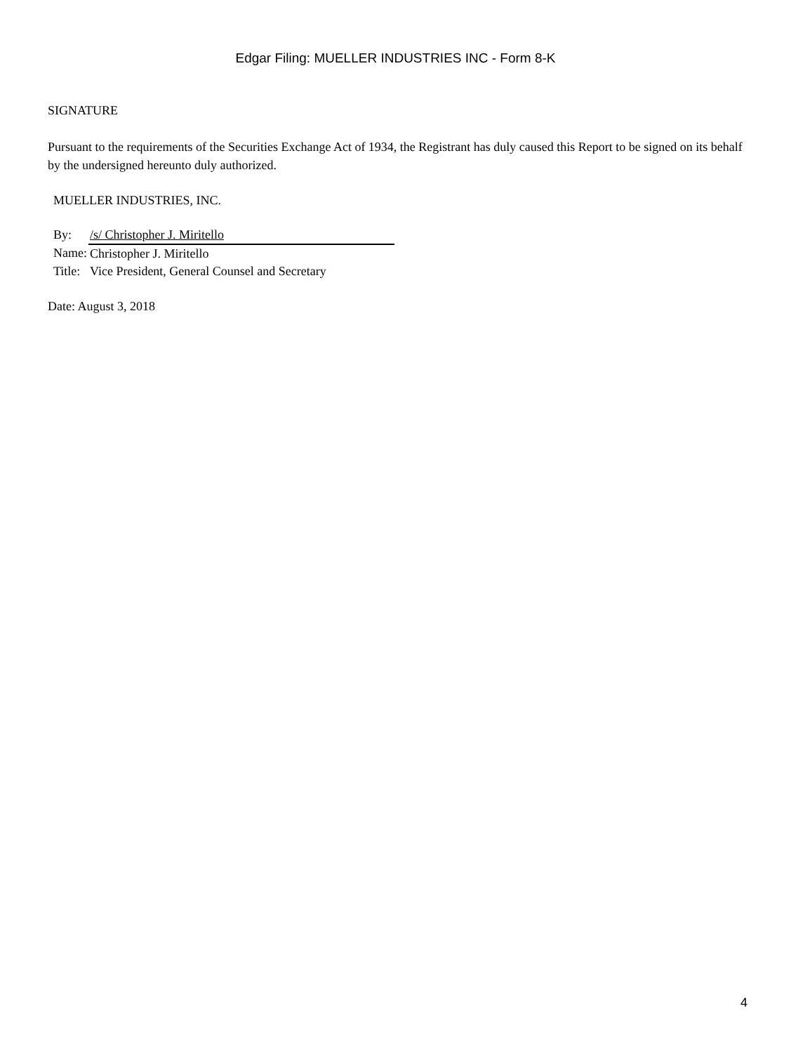Edgar Filing: MUELLER INDUSTRIES INC - Form 8-K
SIGNATURE
Pursuant to the requirements of the Securities Exchange Act of 1934, the Registrant has duly caused this Report to be signed on its behalf by the undersigned hereunto duly authorized.
MUELLER INDUSTRIES, INC.
| By: | /s/ Christopher J. Miritello |
| Name: | Christopher J. Miritello |
| Title: | Vice President, General Counsel and Secretary |
Date: August 3, 2018
4